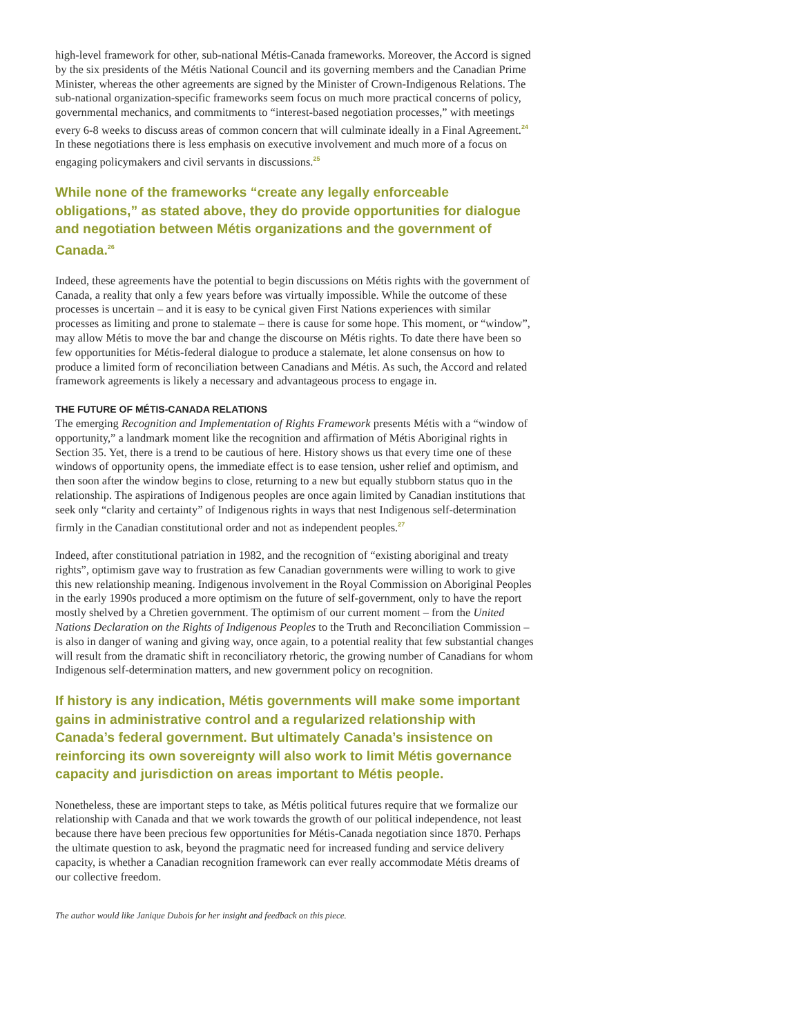high-level framework for other, sub-national Métis-Canada frameworks. Moreover, the Accord is signed by the six presidents of the Métis National Council and its governing members and the Canadian Prime Minister, whereas the other agreements are signed by the Minister of Crown-Indigenous Relations. The sub-national organization-specific frameworks seem focus on much more practical concerns of policy, governmental mechanics, and commitments to “interest-based negotiation processes,” with meetings every 6-8 weeks to discuss areas of common concern that will culminate ideally in a Final Agreement.<sup>24</sup> In these negotiations there is less emphasis on executive involvement and much more of a focus on engaging policymakers and civil servants in discussions.<sup>25</sup>
While none of the frameworks “create any legally enforceable obligations,” as stated above, they do provide opportunities for dialogue and negotiation between Métis organizations and the government of Canada.<sup>26</sup>
Indeed, these agreements have the potential to begin discussions on Métis rights with the government of Canada, a reality that only a few years before was virtually impossible. While the outcome of these processes is uncertain – and it is easy to be cynical given First Nations experiences with similar processes as limiting and prone to stalemate – there is cause for some hope. This moment, or “window”, may allow Métis to move the bar and change the discourse on Métis rights. To date there have been so few opportunities for Métis-federal dialogue to produce a stalemate, let alone consensus on how to produce a limited form of reconciliation between Canadians and Métis. As such, the Accord and related framework agreements is likely a necessary and advantageous process to engage in.
THE FUTURE OF MÉTIS-CANADA RELATIONS
The emerging Recognition and Implementation of Rights Framework presents Métis with a “window of opportunity,” a landmark moment like the recognition and affirmation of Métis Aboriginal rights in Section 35. Yet, there is a trend to be cautious of here. History shows us that every time one of these windows of opportunity opens, the immediate effect is to ease tension, usher relief and optimism, and then soon after the window begins to close, returning to a new but equally stubborn status quo in the relationship. The aspirations of Indigenous peoples are once again limited by Canadian institutions that seek only “clarity and certainty” of Indigenous rights in ways that nest Indigenous self-determination firmly in the Canadian constitutional order and not as independent peoples.<sup>27</sup>
Indeed, after constitutional patriation in 1982, and the recognition of “existing aboriginal and treaty rights”, optimism gave way to frustration as few Canadian governments were willing to work to give this new relationship meaning. Indigenous involvement in the Royal Commission on Aboriginal Peoples in the early 1990s produced a more optimism on the future of self-government, only to have the report mostly shelved by a Chretien government. The optimism of our current moment – from the United Nations Declaration on the Rights of Indigenous Peoples to the Truth and Reconciliation Commission – is also in danger of waning and giving way, once again, to a potential reality that few substantial changes will result from the dramatic shift in reconciliatory rhetoric, the growing number of Canadians for whom Indigenous self-determination matters, and new government policy on recognition.
If history is any indication, Métis governments will make some important gains in administrative control and a regularized relationship with Canada’s federal government. But ultimately Canada’s insistence on reinforcing its own sovereignty will also work to limit Métis governance capacity and jurisdiction on areas important to Métis people.
Nonetheless, these are important steps to take, as Métis political futures require that we formalize our relationship with Canada and that we work towards the growth of our political independence, not least because there have been precious few opportunities for Métis-Canada negotiation since 1870. Perhaps the ultimate question to ask, beyond the pragmatic need for increased funding and service delivery capacity, is whether a Canadian recognition framework can ever really accommodate Métis dreams of our collective freedom.
The author would like Janique Dubois for her insight and feedback on this piece.